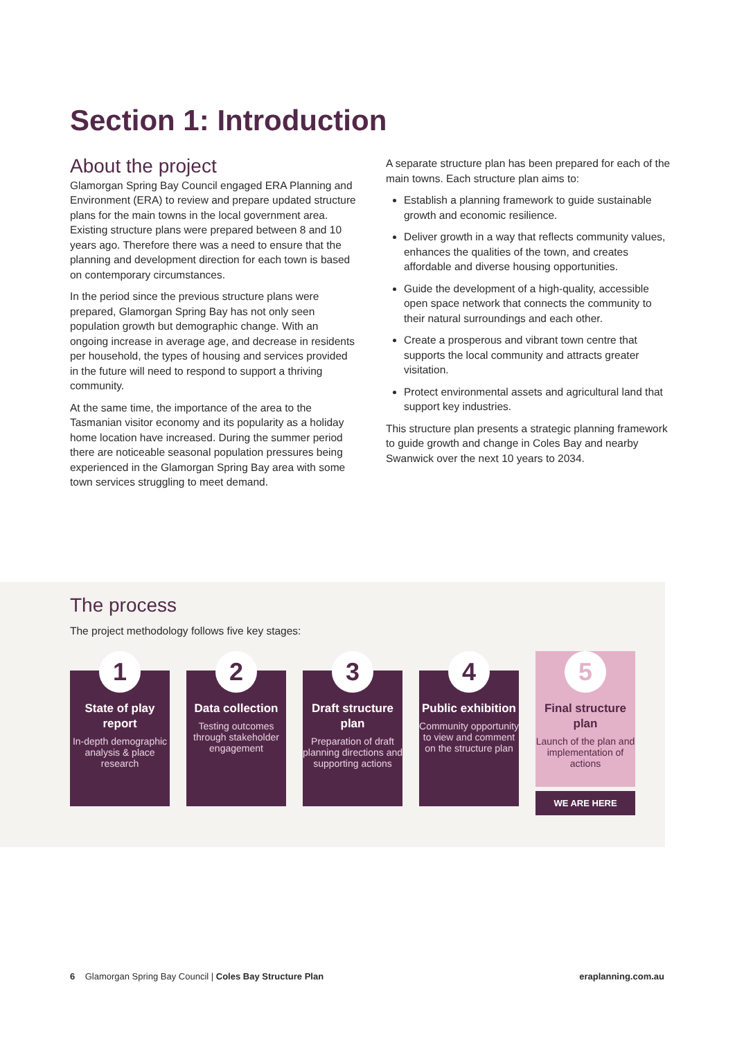Section 1: Introduction
About the project
Glamorgan Spring Bay Council engaged ERA Planning and Environment (ERA) to review and prepare updated structure plans for the main towns in the local government area. Existing structure plans were prepared between 8 and 10 years ago. Therefore there was a need to ensure that the planning and development direction for each town is based on contemporary circumstances.
In the period since the previous structure plans were prepared, Glamorgan Spring Bay has not only seen population growth but demographic change. With an ongoing increase in average age, and decrease in residents per household, the types of housing and services provided in the future will need to respond to support a thriving community.
At the same time, the importance of the area to the Tasmanian visitor economy and its popularity as a holiday home location have increased. During the summer period there are noticeable seasonal population pressures being experienced in the Glamorgan Spring Bay area with some town services struggling to meet demand.
A separate structure plan has been prepared for each of the main towns. Each structure plan aims to:
Establish a planning framework to guide sustainable growth and economic resilience.
Deliver growth in a way that reflects community values, enhances the qualities of the town, and creates affordable and diverse housing opportunities.
Guide the development of a high-quality, accessible open space network that connects the community to their natural surroundings and each other.
Create a prosperous and vibrant town centre that supports the local community and attracts greater visitation.
Protect environmental assets and agricultural land that support key industries.
This structure plan presents a strategic planning framework to guide growth and change in Coles Bay and nearby Swanwick over the next 10 years to 2034.
The process
The project methodology follows five key stages:
1
State of play report
In-depth demographic analysis & place research
2
Data collection
Testing outcomes through stakeholder engagement
3
Draft structure plan
Preparation of draft planning directions and supporting actions
4
Public exhibition
Community opportunity to view and comment on the structure plan
5
Final structure plan
Launch of the plan and implementation of actions
WE ARE HERE
6 Glamorgan Spring Bay Council | Coles Bay Structure Plan eraplanning.com.au